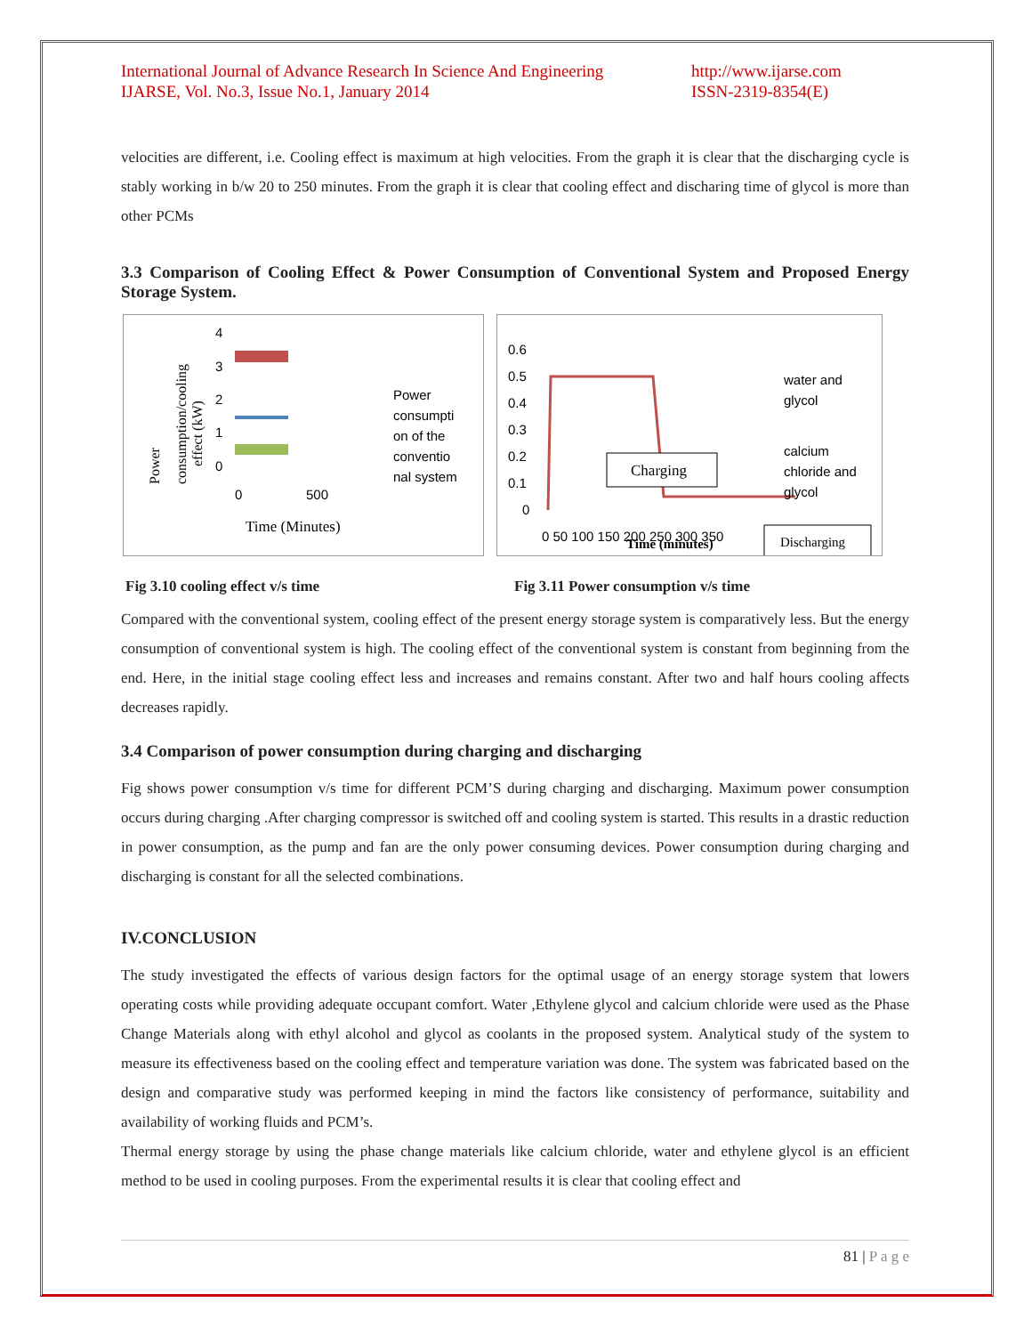International Journal of Advance Research In Science And Engineering
IJARSE, Vol. No.3, Issue No.1, January 2014
http://www.ijarse.com
ISSN-2319-8354(E)
velocities are different, i.e. Cooling effect is maximum at high velocities. From the graph it is clear that the discharging cycle is stably working in b/w 20 to 250 minutes. From the graph it is clear that cooling effect and discharing time of glycol is more than other PCMs
3.3 Comparison of Cooling Effect & Power Consumption of Conventional System and Proposed Energy Storage System.
Power
consumption/cooling
effect (kW)
4
3
2
1
0
0
500
Power
consumpti
on of the
conventio
nal system
Time (Minutes)
0.6
0.5
0.4
0.3
0.2
0.1
0
Charging
0 50 100 150 200 250 300 350
Time (minutes)
Discharging
water and
glycol
calcium
chloride and
glycol
Fig 3.10 cooling effect v/s time Fig 3.11 Power consumption v/s time
Compared with the conventional system, cooling effect of the present energy storage system is comparatively less. But the energy consumption of conventional system is high. The cooling effect of the conventional system is constant from beginning from the end. Here, in the initial stage cooling effect less and increases and remains constant. After two and half hours cooling affects decreases rapidly.
3.4 Comparison of power consumption during charging and discharging
Fig shows power consumption v/s time for different PCM’S during charging and discharging. Maximum power consumption occurs during charging .After charging compressor is switched off and cooling system is started. This results in a drastic reduction in power consumption, as the pump and fan are the only power consuming devices. Power consumption during charging and discharging is constant for all the selected combinations.
IV.CONCLUSION
The study investigated the effects of various design factors for the optimal usage of an energy storage system that lowers operating costs while providing adequate occupant comfort. Water ,Ethylene glycol and calcium chloride were used as the Phase Change Materials along with ethyl alcohol and glycol as coolants in the proposed system. Analytical study of the system to measure its effectiveness based on the cooling effect and temperature variation was done. The system was fabricated based on the design and comparative study was performed keeping in mind the factors like consistency of performance, suitability and availability of working fluids and PCM’s.
Thermal energy storage by using the phase change materials like calcium chloride, water and ethylene glycol is an efficient method to be used in cooling purposes. From the experimental results it is clear that cooling effect and
81 | P a g e